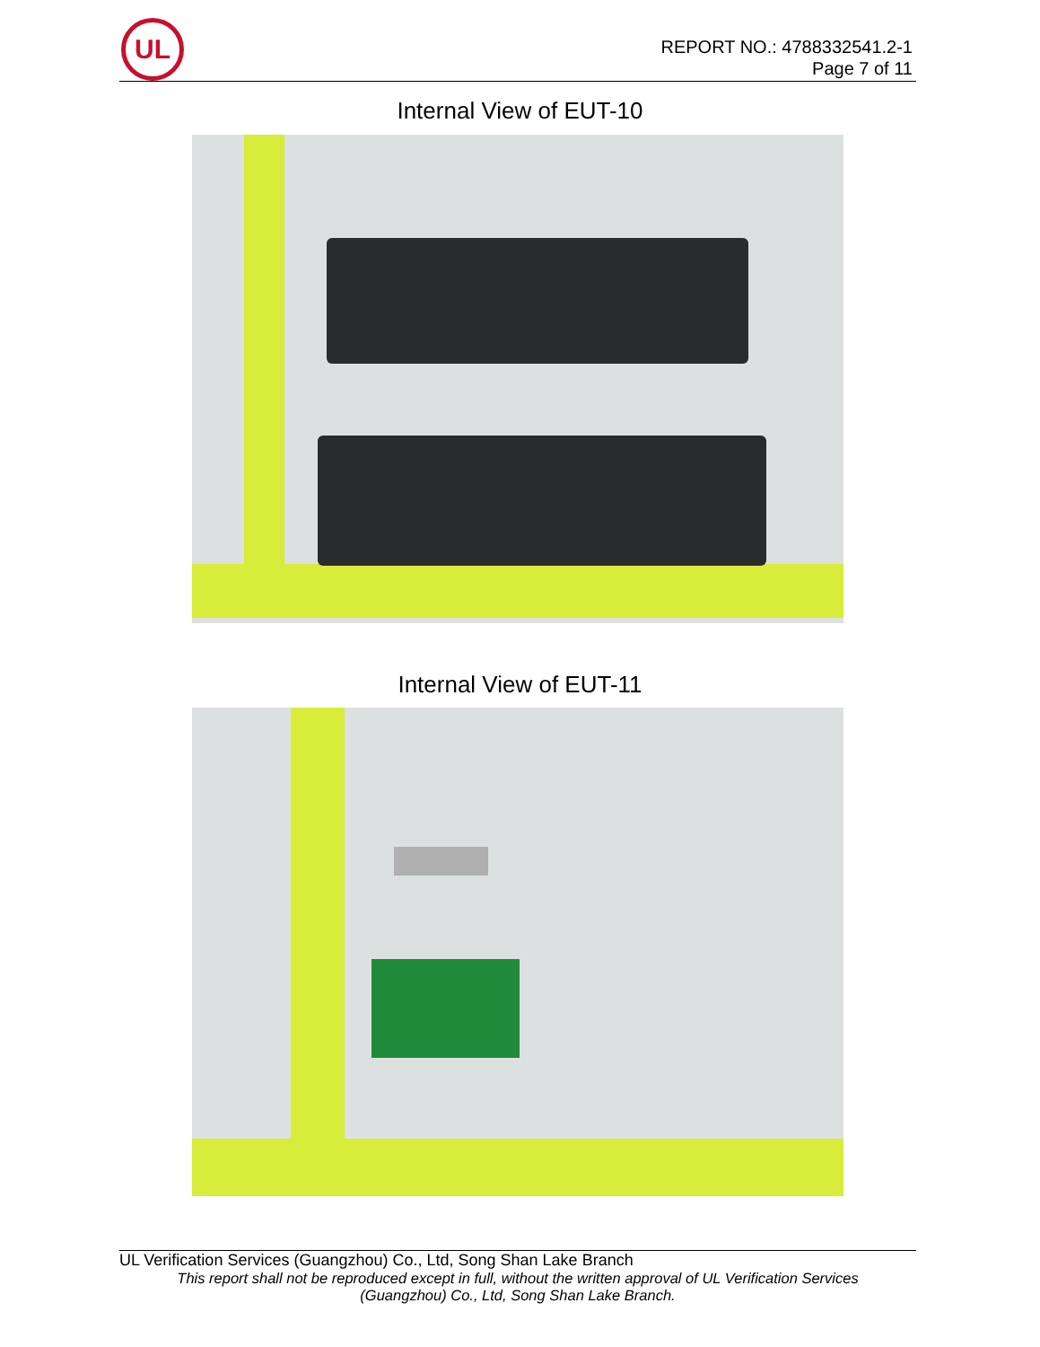UL
REPORT NO.: 4788332541.2-1
Page 7 of 11
Internal View of EUT-10
Internal View of EUT-11
UL Verification Services (Guangzhou) Co., Ltd, Song Shan Lake Branch
This report shall not be reproduced except in full, without the written approval of UL Verification Services
(Guangzhou) Co., Ltd, Song Shan Lake Branch.